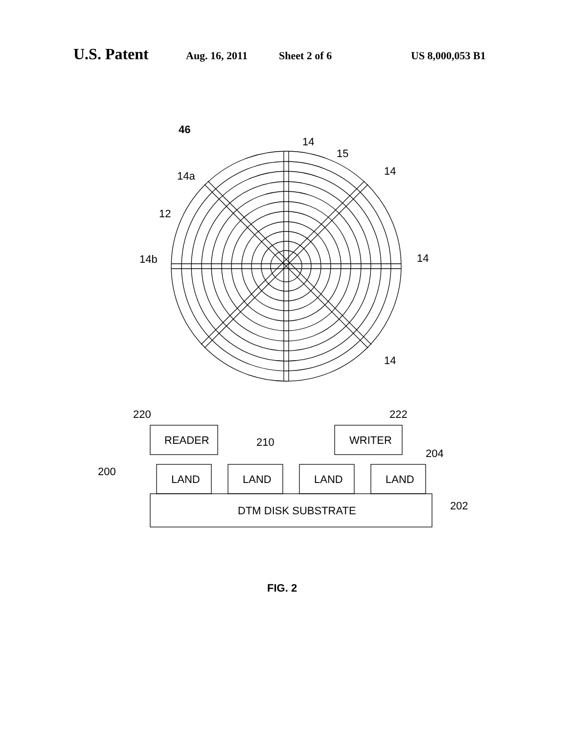U.S. Patent Aug. 16, 2011 Sheet 2 of 6 US 8,000,053 B1
46
14
15
14
14a
12
14b
14
14
220
222
210
204
200
202
READER
WRITER
LAND
LAND
LAND
LAND
DTM DISK SUBSTRATE
FIG. 2